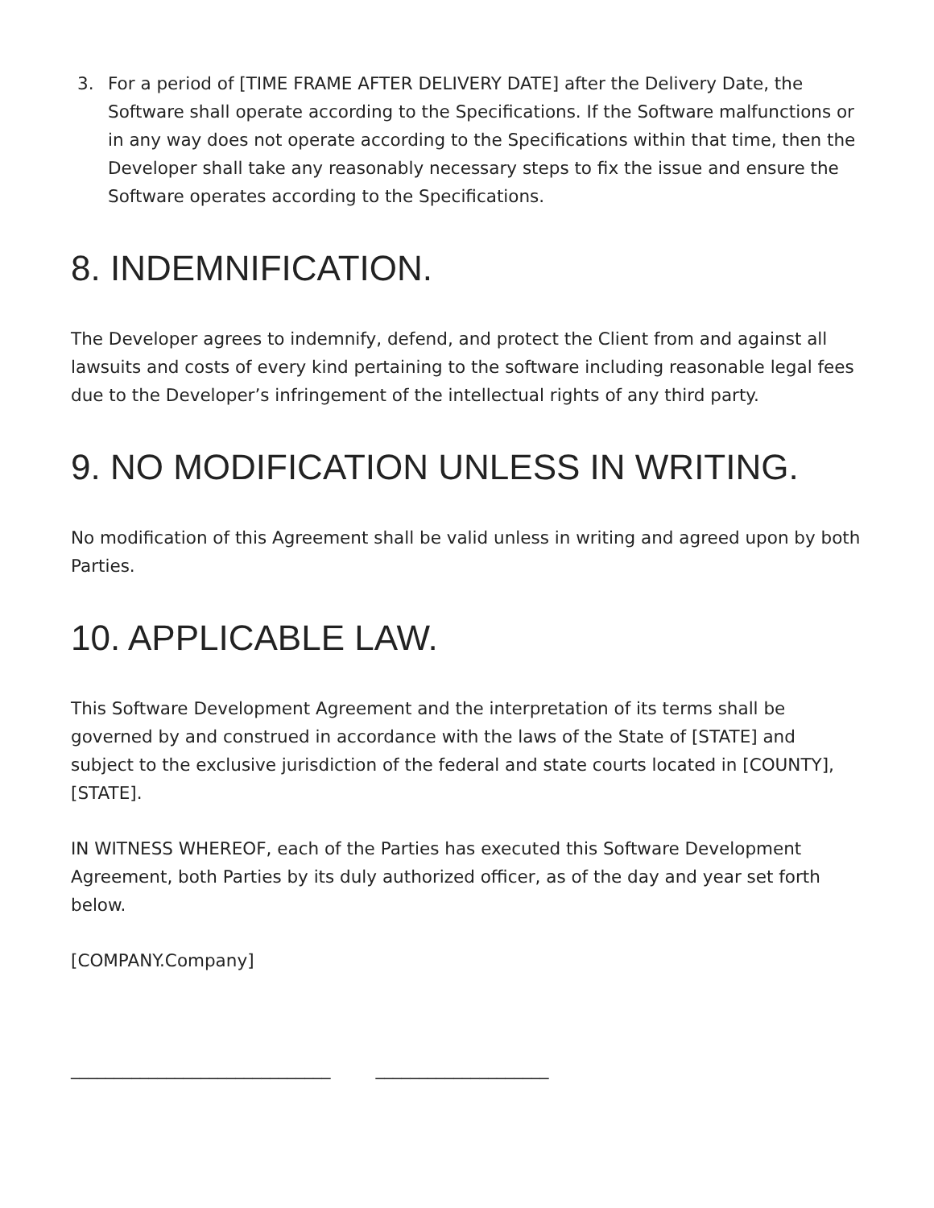3. For a period of [TIME FRAME AFTER DELIVERY DATE] after the Delivery Date, the Software shall operate according to the Specifications. If the Software malfunctions or in any way does not operate according to the Specifications within that time, then the Developer shall take any reasonably necessary steps to fix the issue and ensure the Software operates according to the Specifications.
8. INDEMNIFICATION.
The Developer agrees to indemnify, defend, and protect the Client from and against all lawsuits and costs of every kind pertaining to the software including reasonable legal fees due to the Developer’s infringement of the intellectual rights of any third party.
9. NO MODIFICATION UNLESS IN WRITING.
No modification of this Agreement shall be valid unless in writing and agreed upon by both Parties.
10. APPLICABLE LAW.
This Software Development Agreement and the interpretation of its terms shall be governed by and construed in accordance with the laws of the State of [STATE] and subject to the exclusive jurisdiction of the federal and state courts located in [COUNTY], [STATE].
IN WITNESS WHEREOF, each of the Parties has executed this Software Development Agreement, both Parties by its duly authorized officer, as of the day and year set forth below.
[COMPANY.Company]
______________________________ ____________________